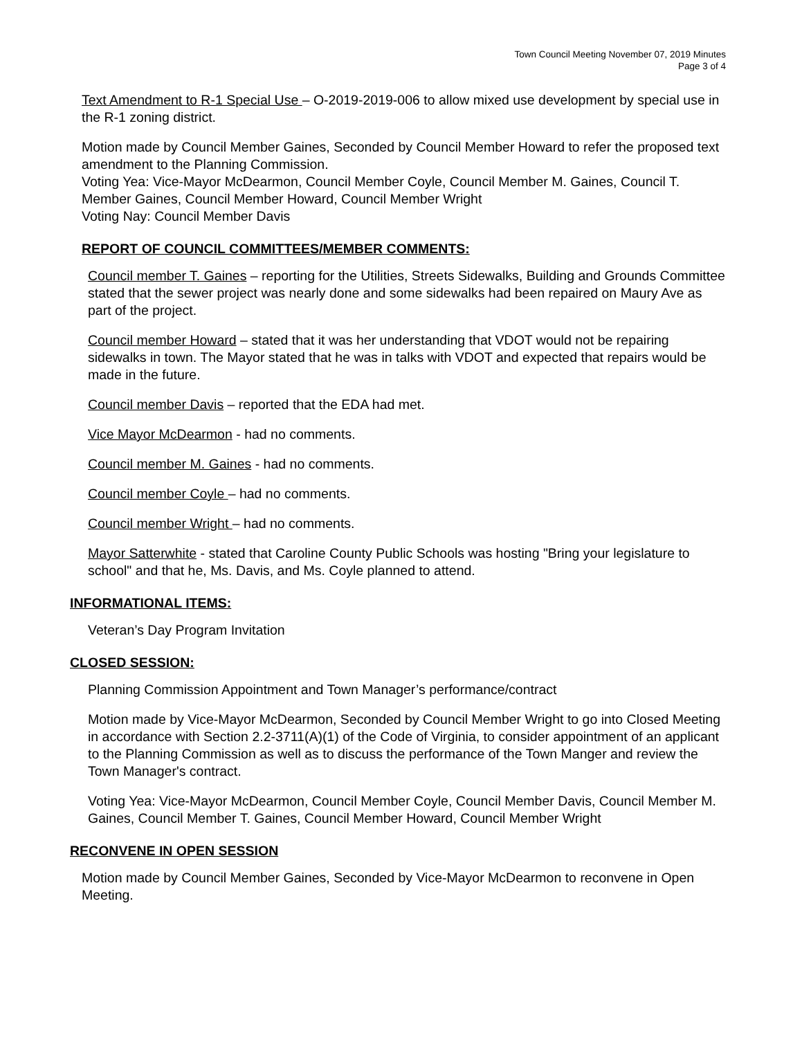Town Council Meeting November 07, 2019 Minutes
Page 3 of 4
Text Amendment to R-1 Special Use – O-2019-2019-006 to allow mixed use development by special use in the R-1 zoning district.
Motion made by Council Member Gaines, Seconded by Council Member Howard to refer the proposed text amendment to the Planning Commission.
Voting Yea: Vice-Mayor McDearmon, Council Member Coyle, Council Member M. Gaines, Council T. Member Gaines, Council Member Howard, Council Member Wright
Voting Nay: Council Member Davis
REPORT OF COUNCIL COMMITTEES/MEMBER COMMENTS:
Council member T. Gaines – reporting for the Utilities, Streets Sidewalks, Building and Grounds Committee stated that the sewer project was nearly done and some sidewalks had been repaired on Maury Ave as part of the project.
Council member Howard – stated that it was her understanding that VDOT would not be repairing sidewalks in town. The Mayor stated that he was in talks with VDOT and expected that repairs would be made in the future.
Council member Davis – reported that the EDA had met.
Vice Mayor McDearmon - had no comments.
Council member M. Gaines - had no comments.
Council member Coyle – had no comments.
Council member Wright – had no comments.
Mayor Satterwhite - stated that Caroline County Public Schools was hosting "Bring your legislature to school" and that he, Ms. Davis, and Ms. Coyle planned to attend.
INFORMATIONAL ITEMS:
Veteran’s Day Program Invitation
CLOSED SESSION:
Planning Commission Appointment and Town Manager’s performance/contract
Motion made by Vice-Mayor McDearmon, Seconded by Council Member Wright to go into Closed Meeting in accordance with Section 2.2-3711(A)(1) of the Code of Virginia, to consider appointment of an applicant to the Planning Commission as well as to discuss the performance of the Town Manger and review the Town Manager's contract.
Voting Yea: Vice-Mayor McDearmon, Council Member Coyle, Council Member Davis, Council Member M. Gaines, Council Member T. Gaines, Council Member Howard, Council Member Wright
RECONVENE IN OPEN SESSION
Motion made by Council Member Gaines, Seconded by Vice-Mayor McDearmon to reconvene in Open Meeting.